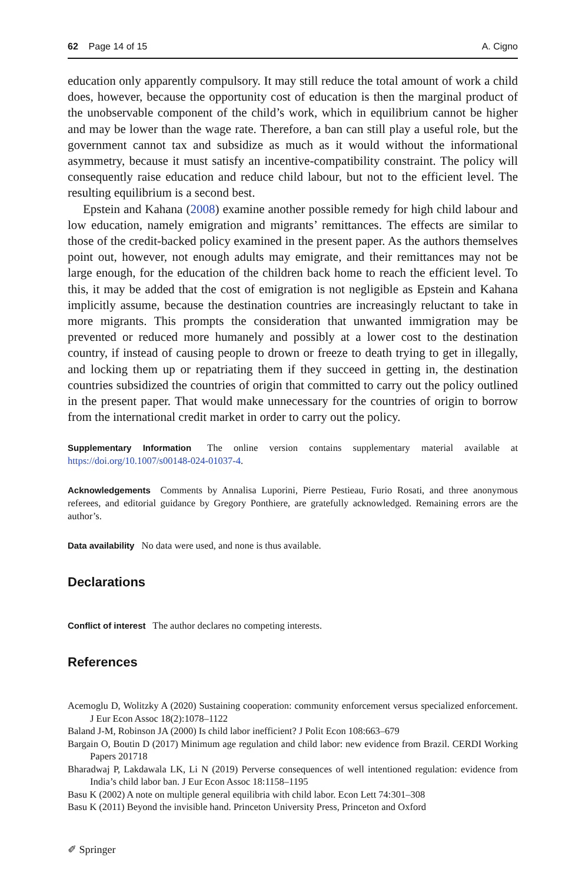62 Page 14 of 15 A. Cigno
education only apparently compulsory. It may still reduce the total amount of work a child does, however, because the opportunity cost of education is then the marginal product of the unobservable component of the child’s work, which in equilibrium cannot be higher and may be lower than the wage rate. Therefore, a ban can still play a useful role, but the government cannot tax and subsidize as much as it would without the informational asymmetry, because it must satisfy an incentive-compatibility constraint. The policy will consequently raise education and reduce child labour, but not to the efficient level. The resulting equilibrium is a second best.
Epstein and Kahana (2008) examine another possible remedy for high child labour and low education, namely emigration and migrants’ remittances. The effects are similar to those of the credit-backed policy examined in the present paper. As the authors themselves point out, however, not enough adults may emigrate, and their remittances may not be large enough, for the education of the children back home to reach the efficient level. To this, it may be added that the cost of emigration is not negligible as Epstein and Kahana implicitly assume, because the destination countries are increasingly reluctant to take in more migrants. This prompts the consideration that unwanted immigration may be prevented or reduced more humanely and possibly at a lower cost to the destination country, if instead of causing people to drown or freeze to death trying to get in illegally, and locking them up or repatriating them if they succeed in getting in, the destination countries subsidized the countries of origin that committed to carry out the policy outlined in the present paper. That would make unnecessary for the countries of origin to borrow from the international credit market in order to carry out the policy.
Supplementary Information The online version contains supplementary material available at https://doi.org/10.1007/s00148-024-01037-4.
Acknowledgements Comments by Annalisa Luporini, Pierre Pestieau, Furio Rosati, and three anonymous referees, and editorial guidance by Gregory Ponthiere, are gratefully acknowledged. Remaining errors are the author’s.
Data availability No data were used, and none is thus available.
Declarations
Conflict of interest The author declares no competing interests.
References
Acemoglu D, Wolitzky A (2020) Sustaining cooperation: community enforcement versus specialized enforcement. J Eur Econ Assoc 18(2):1078–1122
Baland J-M, Robinson JA (2000) Is child labor inefficient? J Polit Econ 108:663–679
Bargain O, Boutin D (2017) Minimum age regulation and child labor: new evidence from Brazil. CERDI Working Papers 201718
Bharadwaj P, Lakdawala LK, Li N (2019) Perverse consequences of well intentioned regulation: evidence from India’s child labor ban. J Eur Econ Assoc 18:1158–1195
Basu K (2002) A note on multiple general equilibria with child labor. Econ Lett 74:301–308
Basu K (2011) Beyond the invisible hand. Princeton University Press, Princeton and Oxford
✐ Springer